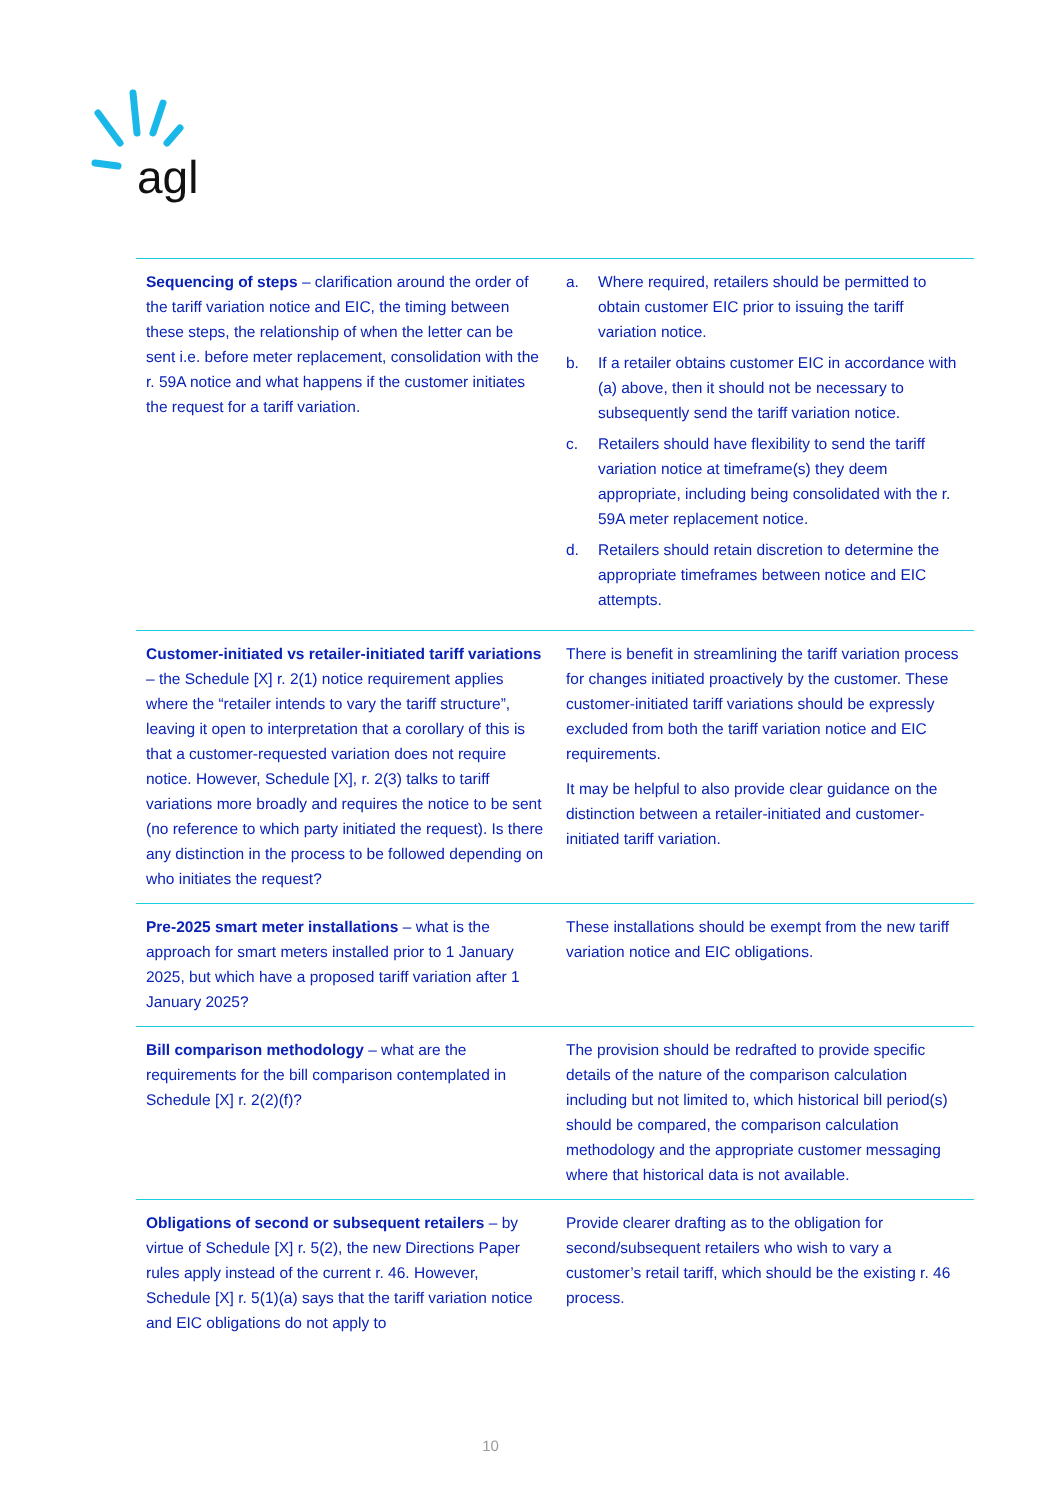agl
| Sequencing of steps – clarification around the order of the tariff variation notice and EIC, the timing between these steps, the relationship of when the letter can be sent i.e. before meter replacement, consolidation with the r. 59A notice and what happens if the customer initiates the request for a tariff variation. | a. Where required, retailers should be permitted to obtain customer EIC prior to issuing the tariff variation notice. b. If a retailer obtains customer EIC in accordance with (a) above, then it should not be necessary to subsequently send the tariff variation notice. c. Retailers should have flexibility to send the tariff variation notice at timeframe(s) they deem appropriate, including being consolidated with the r. 59A meter replacement notice. d. Retailers should retain discretion to determine the appropriate timeframes between notice and EIC attempts. |
| Customer-initiated vs retailer-initiated tariff variations – the Schedule [X] r. 2(1) notice requirement applies where the “retailer intends to vary the tariff structure”, leaving it open to interpretation that a corollary of this is that a customer-requested variation does not require notice. However, Schedule [X], r. 2(3) talks to tariff variations more broadly and requires the notice to be sent (no reference to which party initiated the request). Is there any distinction in the process to be followed depending on who initiates the request? | There is benefit in streamlining the tariff variation process for changes initiated proactively by the customer. These customer-initiated tariff variations should be expressly excluded from both the tariff variation notice and EIC requirements. It may be helpful to also provide clear guidance on the distinction between a retailer-initiated and customer-initiated tariff variation. |
| Pre-2025 smart meter installations – what is the approach for smart meters installed prior to 1 January 2025, but which have a proposed tariff variation after 1 January 2025? | These installations should be exempt from the new tariff variation notice and EIC obligations. |
| Bill comparison methodology – what are the requirements for the bill comparison contemplated in Schedule [X] r. 2(2)(f)? | The provision should be redrafted to provide specific details of the nature of the comparison calculation including but not limited to, which historical bill period(s) should be compared, the comparison calculation methodology and the appropriate customer messaging where that historical data is not available. |
| Obligations of second or subsequent retailers – by virtue of Schedule [X] r. 5(2), the new Directions Paper rules apply instead of the current r. 46. However, Schedule [X] r. 5(1)(a) says that the tariff variation notice and EIC obligations do not apply to | Provide clearer drafting as to the obligation for second/subsequent retailers who wish to vary a customer’s retail tariff, which should be the existing r. 46 process. |
10